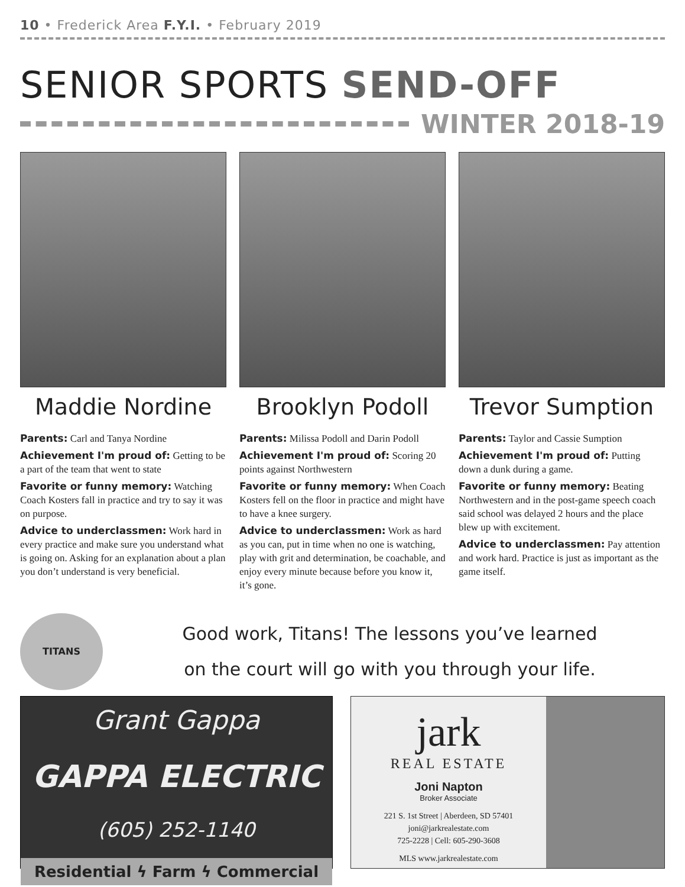10 • Frederick Area F.Y.I. • February 2019
SENIOR SPORTS SEND-OFF
WINTER 2018-19
Maddie Nordine
Parents: Carl and Tanya Nordine
Achievement I'm proud of: Getting to be a part of the team that went to state
Favorite or funny memory: Watching Coach Kosters fall in practice and try to say it was on purpose.
Advice to underclassmen: Work hard in every practice and make sure you understand what is going on. Asking for an explanation about a plan you don’t understand is very beneficial.
Brooklyn Podoll
Parents: Milissa Podoll and Darin Podoll
Achievement I'm proud of: Scoring 20 points against Northwestern
Favorite or funny memory: When Coach Kosters fell on the floor in practice and might have to have a knee surgery.
Advice to underclassmen: Work as hard as you can, put in time when no one is watching, play with grit and determination, be coachable, and enjoy every minute because before you know it, it’s gone.
Trevor Sumption
Parents: Taylor and Cassie Sumption
Achievement I'm proud of: Putting down a dunk during a game.
Favorite or funny memory: Beating Northwestern and in the post-game speech coach said school was delayed 2 hours and the place blew up with excitement.
Advice to underclassmen: Pay attention and work hard. Practice is just as important as the game itself.
TITANS
Good work, Titans! The lessons you’ve learned
on the court will go with you through your life.
Grant Gappa
GAPPA ELECTRIC
(605) 252-1140
Residential ϟ Farm ϟ Commercial
jark
REAL ESTATE
Joni Napton
Broker Associate
221 S. 1st Street | Aberdeen, SD 57401
joni@jarkrealestate.com
725-2228 | Cell: 605-290-3608
MLS www.jarkrealestate.com